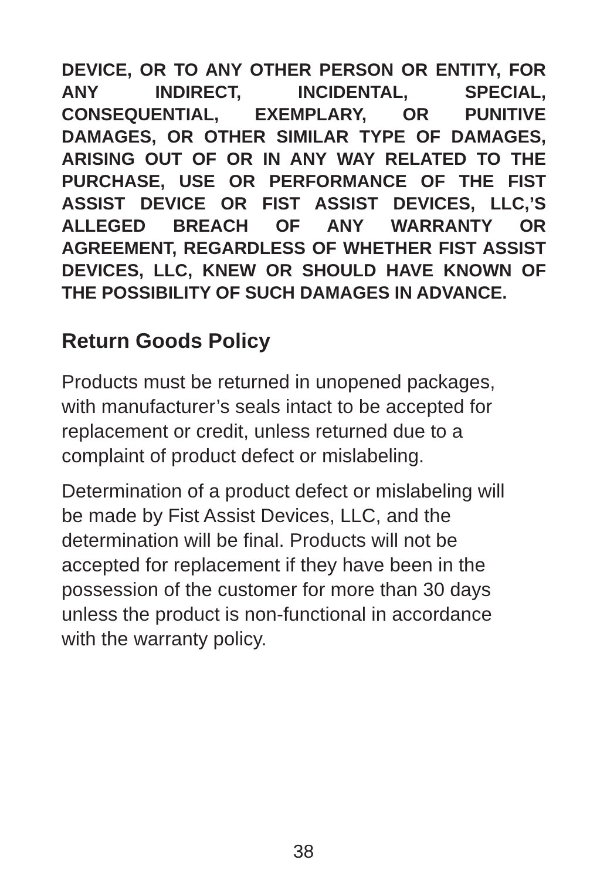DEVICE, OR TO ANY OTHER PERSON OR ENTITY, FOR ANY INDIRECT, INCIDENTAL, SPECIAL, CONSEQUENTIAL, EXEMPLARY, OR PUNITIVE DAMAGES, OR OTHER SIMILAR TYPE OF DAMAGES, ARISING OUT OF OR IN ANY WAY RELATED TO THE PURCHASE, USE OR PERFORMANCE OF THE FIST ASSIST DEVICE OR FIST ASSIST DEVICES, LLC,’S ALLEGED BREACH OF ANY WARRANTY OR AGREEMENT, REGARDLESS OF WHETHER FIST ASSIST DEVICES, LLC, KNEW OR SHOULD HAVE KNOWN OF THE POSSIBILITY OF SUCH DAMAGES IN ADVANCE.
Return Goods Policy
Products must be returned in unopened packages, with manufacturer’s seals intact to be accepted for replacement or credit, unless returned due to a complaint of product defect or mislabeling.
Determination of a product defect or mislabeling will be made by Fist Assist Devices, LLC, and the determination will be final. Products will not be accepted for replacement if they have been in the possession of the customer for more than 30 days unless the product is non-functional in accordance with the warranty policy.
38